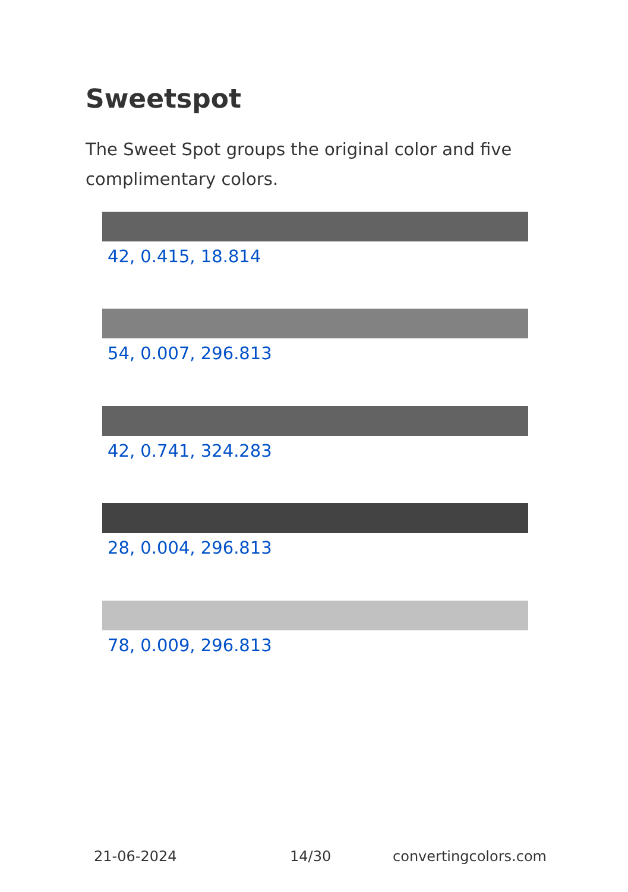Sweetspot
The Sweet Spot groups the original color and five complimentary colors.
42, 0.415, 18.814
54, 0.007, 296.813
42, 0.741, 324.283
28, 0.004, 296.813
78, 0.009, 296.813
21-06-2024 14/30 convertingcolors.com